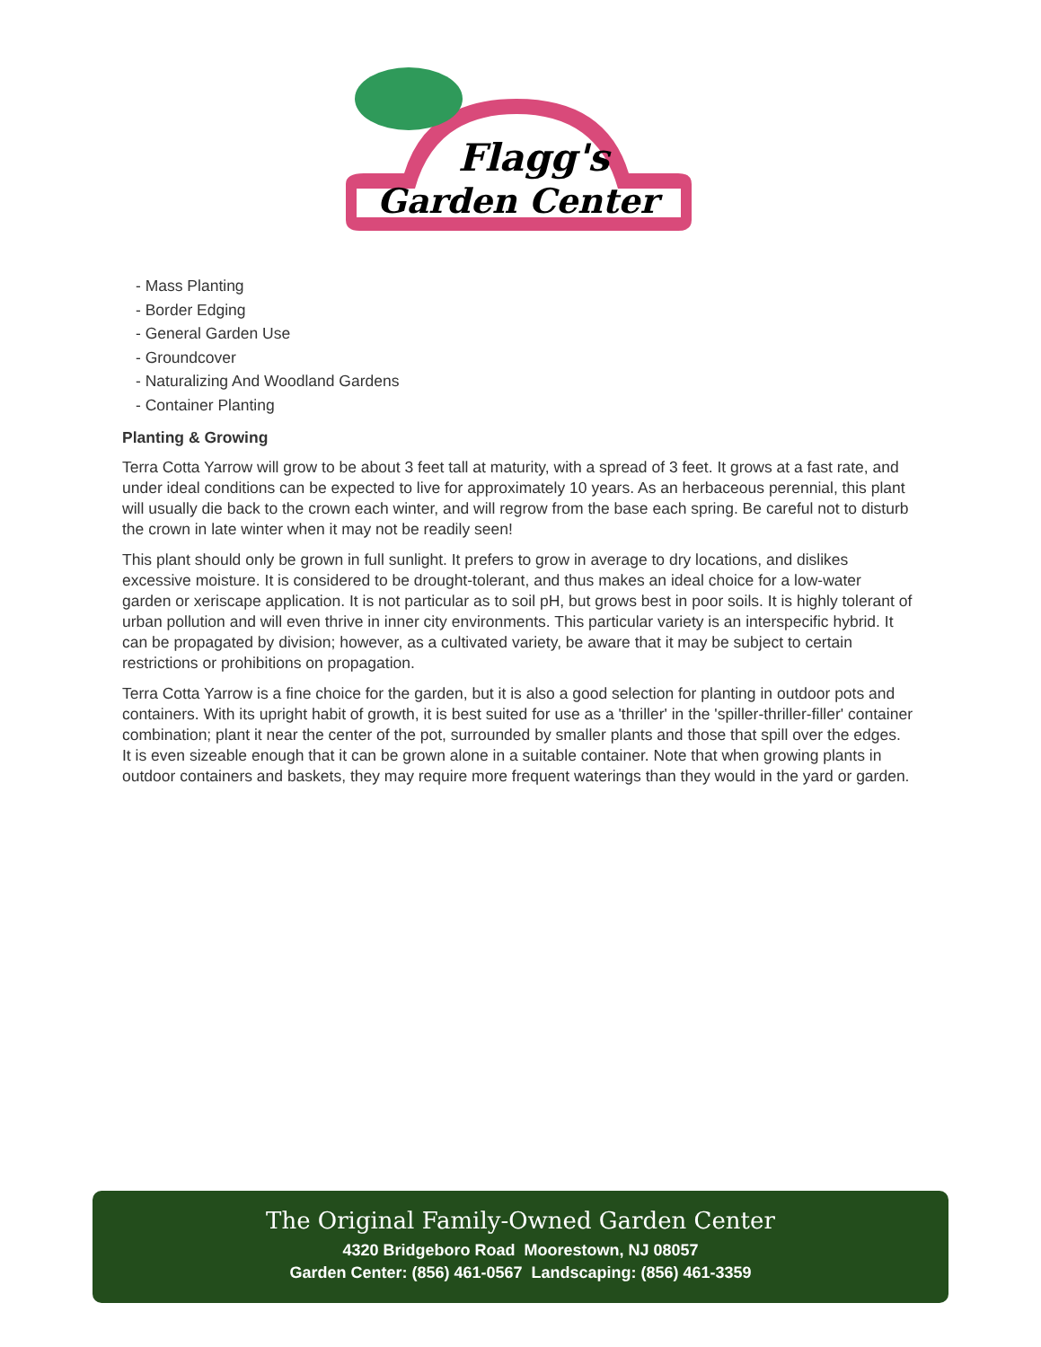Flagg's
Garden Center
- Mass Planting
- Border Edging
- General Garden Use
- Groundcover
- Naturalizing And Woodland Gardens
- Container Planting
Planting & Growing
Terra Cotta Yarrow will grow to be about 3 feet tall at maturity, with a spread of 3 feet. It grows at a fast rate, and under ideal conditions can be expected to live for approximately 10 years. As an herbaceous perennial, this plant will usually die back to the crown each winter, and will regrow from the base each spring. Be careful not to disturb the crown in late winter when it may not be readily seen!
This plant should only be grown in full sunlight. It prefers to grow in average to dry locations, and dislikes excessive moisture. It is considered to be drought-tolerant, and thus makes an ideal choice for a low-water garden or xeriscape application. It is not particular as to soil pH, but grows best in poor soils. It is highly tolerant of urban pollution and will even thrive in inner city environments. This particular variety is an interspecific hybrid. It can be propagated by division; however, as a cultivated variety, be aware that it may be subject to certain restrictions or prohibitions on propagation.
Terra Cotta Yarrow is a fine choice for the garden, but it is also a good selection for planting in outdoor pots and containers. With its upright habit of growth, it is best suited for use as a 'thriller' in the 'spiller-thriller-filler' container combination; plant it near the center of the pot, surrounded by smaller plants and those that spill over the edges. It is even sizeable enough that it can be grown alone in a suitable container. Note that when growing plants in outdoor containers and baskets, they may require more frequent waterings than they would in the yard or garden.
The Original Family-Owned Garden Center
4320 Bridgeboro Road Moorestown, NJ 08057
Garden Center: (856) 461-0567 Landscaping: (856) 461-3359